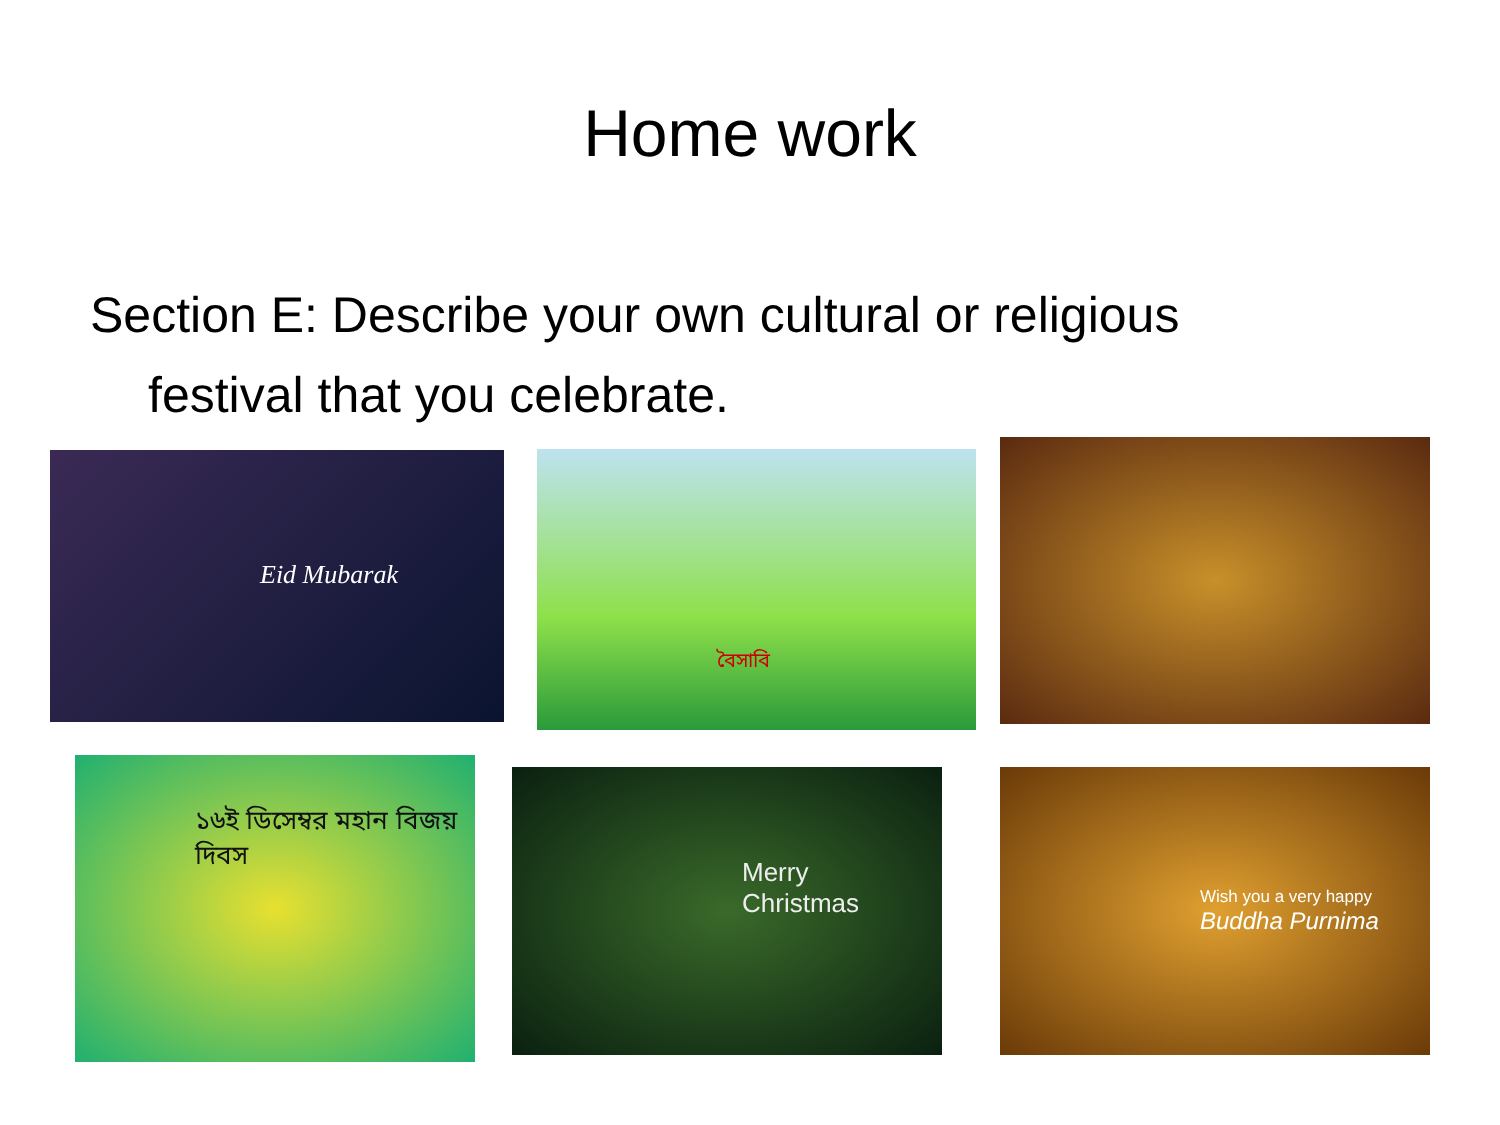Home work
Section E: Describe your own cultural or religious festival that you celebrate.
Eid Mubarak বৈসাবি
১৬ই ডিসেম্বর মহান বিজয় দিবস
Merry Christmas
Wish you a very happy
Buddha Purnima